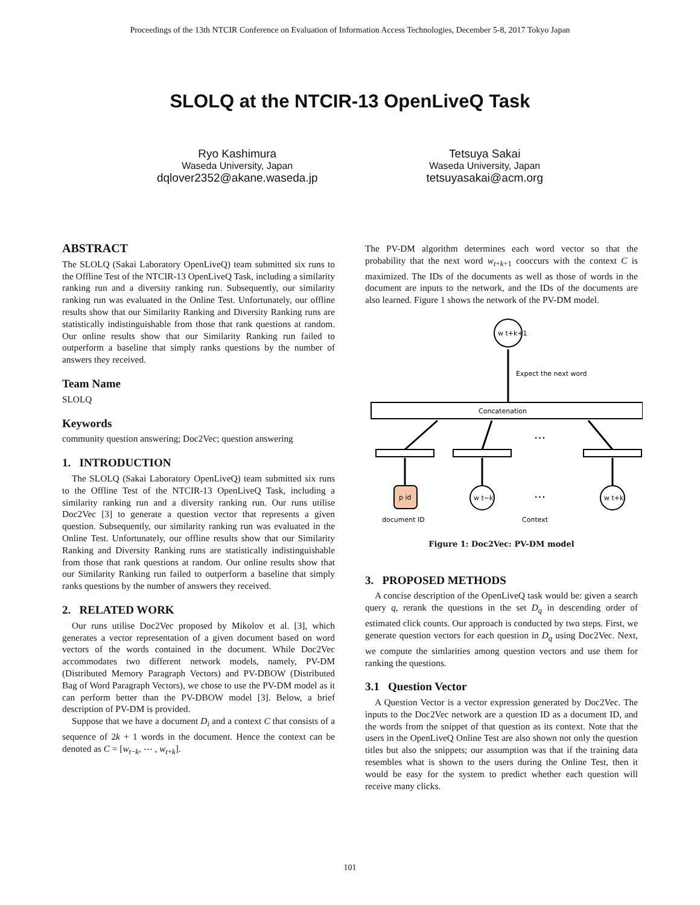Proceedings of the 13th NTCIR Conference on Evaluation of Information Access Technologies, December 5-8, 2017 Tokyo Japan
SLOLQ at the NTCIR-13 OpenLiveQ Task
Ryo Kashimura
Waseda University, Japan
dqlover2352@akane.waseda.jp
Tetsuya Sakai
Waseda University, Japan
tetsuyasakai@acm.org
ABSTRACT
The SLOLQ (Sakai Laboratory OpenLiveQ) team submitted six runs to the Offline Test of the NTCIR-13 OpenLiveQ Task, including a similarity ranking run and a diversity ranking run. Subsequently, our similarity ranking run was evaluated in the Online Test. Unfortunately, our offline results show that our Similarity Ranking and Diversity Ranking runs are statistically indistinguishable from those that rank questions at random. Our online results show that our Similarity Ranking run failed to outperform a baseline that simply ranks questions by the number of answers they received.
Team Name
SLOLQ
Keywords
community question answering; Doc2Vec; question answering
1. INTRODUCTION
The SLOLQ (Sakai Laboratory OpenLiveQ) team submitted six runs to the Offline Test of the NTCIR-13 OpenLiveQ Task, including a similarity ranking run and a diversity ranking run. Our runs utilise Doc2Vec [3] to generate a question vector that represents a given question. Subsequently, our similarity ranking run was evaluated in the Online Test. Unfortunately, our offline results show that our Similarity Ranking and Diversity Ranking runs are statistically indistinguishable from those that rank questions at random. Our online results show that our Similarity Ranking run failed to outperform a baseline that simply ranks questions by the number of answers they received.
2. RELATED WORK
Our runs utilise Doc2Vec proposed by Mikolov et al. [3], which generates a vector representation of a given document based on word vectors of the words contained in the document. While Doc2Vec accommodates two different network models, namely, PV-DM (Distributed Memory Paragraph Vectors) and PV-DBOW (Distributed Bag of Word Paragraph Vectors), we chose to use the PV-DM model as it can perform better than the PV-DBOW model [3]. Below, a brief description of PV-DM is provided.
Suppose that we have a document D<sub>i</sub> and a context C that consists of a sequence of 2k + 1 words in the document. Hence the context can be denoted as C = [w<sub>t−k</sub>, ⋯ , w<sub>t+k</sub>].
The PV-DM algorithm determines each word vector so that the probability that the next word w<sub>t+k+1</sub> cooccurs with the context C is maximized. The IDs of the documents as well as those of words in the document are inputs to the network, and the IDs of the documents are also learned. Figure 1 shows the network of the PV-DM model.
w t+k+1
Expect the next word
Concatenation
...
p id
w t−k
w t+k
...
document ID
Context
Figure 1: Doc2Vec: PV-DM model
3. PROPOSED METHODS
A concise description of the OpenLiveQ task would be: given a search query q, rerank the questions in the set D<sub>q</sub> in descending order of estimated click counts. Our approach is conducted by two steps. First, we generate question vectors for each question in D<sub>q</sub> using Doc2Vec. Next, we compute the simlarities among question vectors and use them for ranking the questions.
3.1 Question Vector
A Question Vector is a vector expression generated by Doc2Vec. The inputs to the Doc2Vec network are a question ID as a document ID, and the words from the snippet of that question as its context. Note that the users in the OpenLiveQ Online Test are also shown not only the question titles but also the snippets; our assumption was that if the training data resembles what is shown to the users during the Online Test, then it would be easy for the system to predict whether each question will receive many clicks.
101